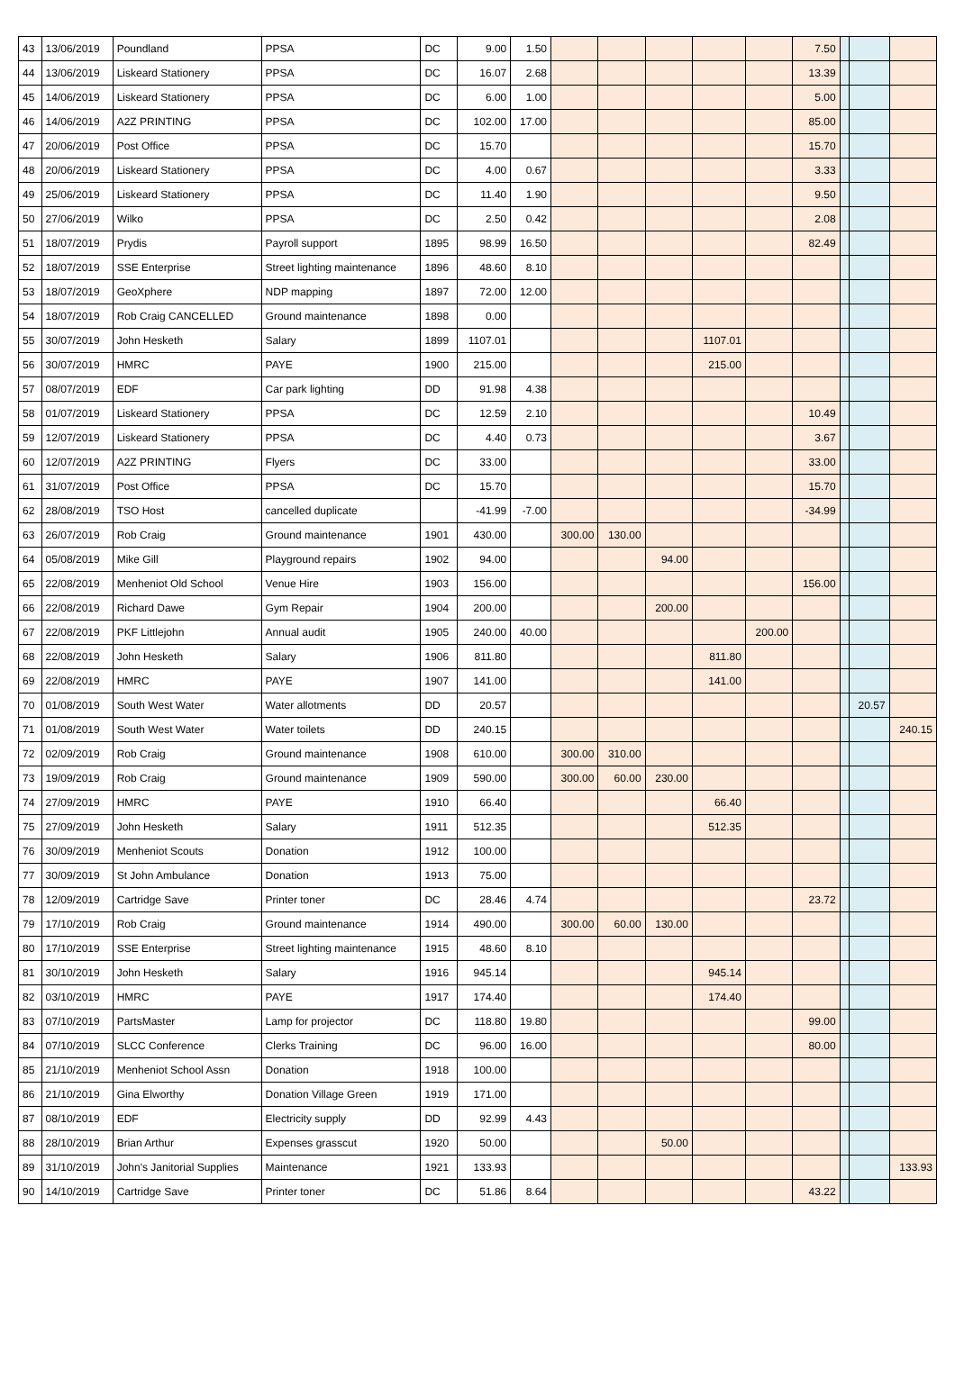| 43 | 13/06/2019 | Poundland | PPSA | DC | 9.00 | 1.50 | | | | | | 7.50 | | | |
| 44 | 13/06/2019 | Liskeard Stationery | PPSA | DC | 16.07 | 2.68 | | | | | | 13.39 | | | |
| 45 | 14/06/2019 | Liskeard Stationery | PPSA | DC | 6.00 | 1.00 | | | | | | 5.00 | | | |
| 46 | 14/06/2019 | A2Z PRINTING | PPSA | DC | 102.00 | 17.00 | | | | | | 85.00 | | | |
| 47 | 20/06/2019 | Post Office | PPSA | DC | 15.70 | | | | | | | 15.70 | | | |
| 48 | 20/06/2019 | Liskeard Stationery | PPSA | DC | 4.00 | 0.67 | | | | | | 3.33 | | | |
| 49 | 25/06/2019 | Liskeard Stationery | PPSA | DC | 11.40 | 1.90 | | | | | | 9.50 | | | |
| 50 | 27/06/2019 | Wilko | PPSA | DC | 2.50 | 0.42 | | | | | | 2.08 | | | |
| 51 | 18/07/2019 | Prydis | Payroll support | 1895 | 98.99 | 16.50 | | | | | | 82.49 | | | |
| 52 | 18/07/2019 | SSE Enterprise | Street lighting maintenance | 1896 | 48.60 | 8.10 | | | | | | | | | |
| 53 | 18/07/2019 | GeoXphere | NDP mapping | 1897 | 72.00 | 12.00 | | | | | | | | | |
| 54 | 18/07/2019 | Rob Craig CANCELLED | Ground maintenance | 1898 | 0.00 | | | | | | | | | | |
| 55 | 30/07/2019 | John Hesketh | Salary | 1899 | 1107.01 | | | | | 1107.01 | | | | | |
| 56 | 30/07/2019 | HMRC | PAYE | 1900 | 215.00 | | | | | 215.00 | | | | | |
| 57 | 08/07/2019 | EDF | Car park lighting | DD | 91.98 | 4.38 | | | | | | | | | |
| 58 | 01/07/2019 | Liskeard Stationery | PPSA | DC | 12.59 | 2.10 | | | | | | 10.49 | | | |
| 59 | 12/07/2019 | Liskeard Stationery | PPSA | DC | 4.40 | 0.73 | | | | | | 3.67 | | | |
| 60 | 12/07/2019 | A2Z PRINTING | Flyers | DC | 33.00 | | | | | | | 33.00 | | | |
| 61 | 31/07/2019 | Post Office | PPSA | DC | 15.70 | | | | | | | 15.70 | | | |
| 62 | 28/08/2019 | TSO Host | cancelled duplicate | | -41.99 | -7.00 | | | | | | -34.99 | | | |
| 63 | 26/07/2019 | Rob Craig | Ground maintenance | 1901 | 430.00 | | 300.00 | 130.00 | | | | | | | |
| 64 | 05/08/2019 | Mike Gill | Playground repairs | 1902 | 94.00 | | | | 94.00 | | | | | | |
| 65 | 22/08/2019 | Menheniot Old School | Venue Hire | 1903 | 156.00 | | | | | | | 156.00 | | | |
| 66 | 22/08/2019 | Richard Dawe | Gym Repair | 1904 | 200.00 | | | | 200.00 | | | | | | |
| 67 | 22/08/2019 | PKF Littlejohn | Annual audit | 1905 | 240.00 | 40.00 | | | | | 200.00 | | | | |
| 68 | 22/08/2019 | John Hesketh | Salary | 1906 | 811.80 | | | | | 811.80 | | | | | |
| 69 | 22/08/2019 | HMRC | PAYE | 1907 | 141.00 | | | | | 141.00 | | | | | |
| 70 | 01/08/2019 | South West Water | Water allotments | DD | 20.57 | | | | | | | | | 20.57 | |
| 71 | 01/08/2019 | South West Water | Water toilets | DD | 240.15 | | | | | | | | | | 240.15 |
| 72 | 02/09/2019 | Rob Craig | Ground maintenance | 1908 | 610.00 | | 300.00 | 310.00 | | | | | | | |
| 73 | 19/09/2019 | Rob Craig | Ground maintenance | 1909 | 590.00 | | 300.00 | 60.00 | 230.00 | | | | | | |
| 74 | 27/09/2019 | HMRC | PAYE | 1910 | 66.40 | | | | | 66.40 | | | | | |
| 75 | 27/09/2019 | John Hesketh | Salary | 1911 | 512.35 | | | | | 512.35 | | | | | |
| 76 | 30/09/2019 | Menheniot Scouts | Donation | 1912 | 100.00 | | | | | | | | | | |
| 77 | 30/09/2019 | St John Ambulance | Donation | 1913 | 75.00 | | | | | | | | | | |
| 78 | 12/09/2019 | Cartridge Save | Printer toner | DC | 28.46 | 4.74 | | | | | | 23.72 | | | |
| 79 | 17/10/2019 | Rob Craig | Ground maintenance | 1914 | 490.00 | | 300.00 | 60.00 | 130.00 | | | | | | |
| 80 | 17/10/2019 | SSE Enterprise | Street lighting maintenance | 1915 | 48.60 | 8.10 | | | | | | | | | |
| 81 | 30/10/2019 | John Hesketh | Salary | 1916 | 945.14 | | | | | 945.14 | | | | | |
| 82 | 03/10/2019 | HMRC | PAYE | 1917 | 174.40 | | | | | 174.40 | | | | | |
| 83 | 07/10/2019 | PartsMaster | Lamp for projector | DC | 118.80 | 19.80 | | | | | | 99.00 | | | |
| 84 | 07/10/2019 | SLCC Conference | Clerks Training | DC | 96.00 | 16.00 | | | | | | 80.00 | | | |
| 85 | 21/10/2019 | Menheniot School Assn | Donation | 1918 | 100.00 | | | | | | | | | | |
| 86 | 21/10/2019 | Gina Elworthy | Donation Village Green | 1919 | 171.00 | | | | | | | | | | |
| 87 | 08/10/2019 | EDF | Electricity supply | DD | 92.99 | 4.43 | | | | | | | | | |
| 88 | 28/10/2019 | Brian Arthur | Expenses grasscut | 1920 | 50.00 | | | | 50.00 | | | | | | |
| 89 | 31/10/2019 | John's Janitorial Supplies | Maintenance | 1921 | 133.93 | | | | | | | | | | 133.93 |
| 90 | 14/10/2019 | Cartridge Save | Printer toner | DC | 51.86 | 8.64 | | | | | | 43.22 | | | |